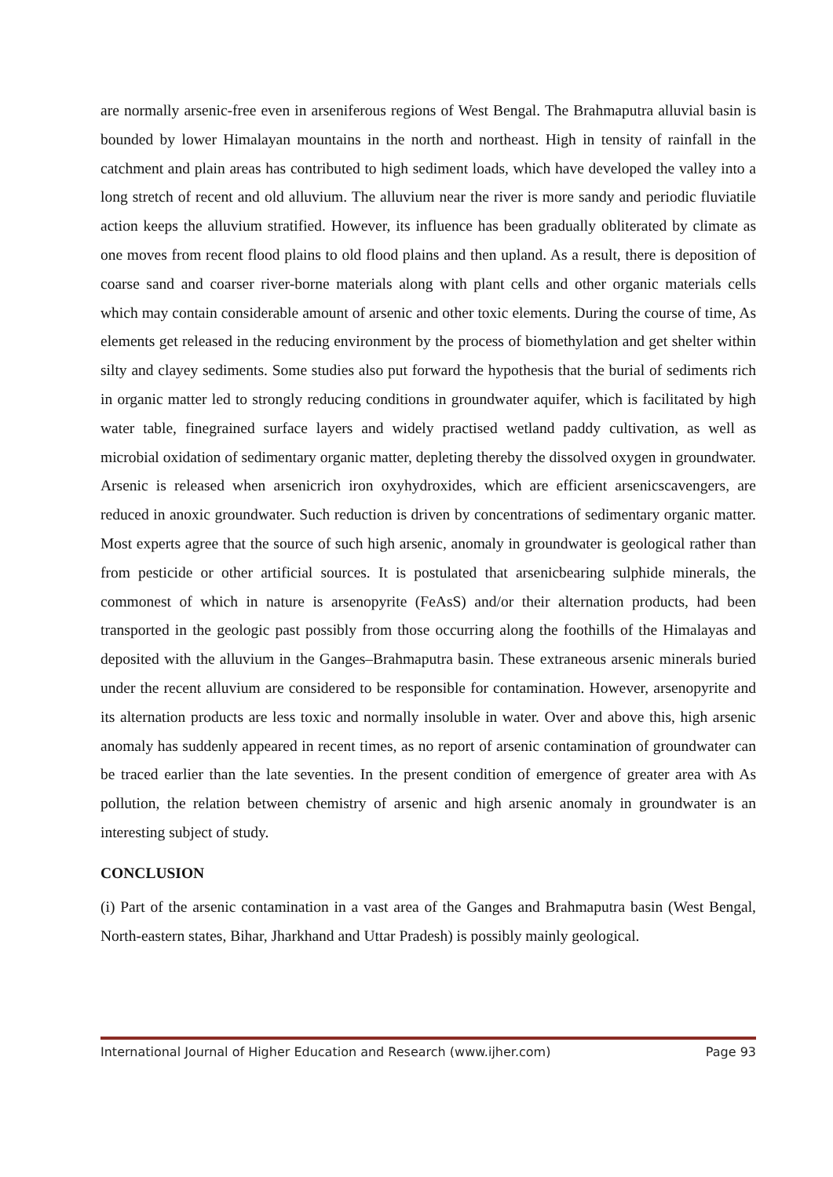are normally arsenic-free even in arseniferous regions of West Bengal. The Brahmaputra alluvial basin is bounded by lower Himalayan mountains in the north and northeast. High in tensity of rainfall in the catchment and plain areas has contributed to high sediment loads, which have developed the valley into a long stretch of recent and old alluvium. The alluvium near the river is more sandy and periodic fluviatile action keeps the alluvium stratified. However, its influence has been gradually obliterated by climate as one moves from recent flood plains to old flood plains and then upland. As a result, there is deposition of coarse sand and coarser river-borne materials along with plant cells and other organic materials cells which may contain considerable amount of arsenic and other toxic elements. During the course of time, As elements get released in the reducing environment by the process of biomethylation and get shelter within silty and clayey sediments. Some studies also put forward the hypothesis that the burial of sediments rich in organic matter led to strongly reducing conditions in groundwater aquifer, which is facilitated by high water table, finegrained surface layers and widely practised wetland paddy cultivation, as well as microbial oxidation of sedimentary organic matter, depleting thereby the dissolved oxygen in groundwater. Arsenic is released when arsenicrich iron oxyhydroxides, which are efficient arsenicscavengers, are reduced in anoxic groundwater. Such reduction is driven by concentrations of sedimentary organic matter. Most experts agree that the source of such high arsenic, anomaly in groundwater is geological rather than from pesticide or other artificial sources. It is postulated that arsenicbearing sulphide minerals, the commonest of which in nature is arsenopyrite (FeAsS) and/or their alternation products, had been transported in the geologic past possibly from those occurring along the foothills of the Himalayas and deposited with the alluvium in the Ganges–Brahmaputra basin. These extraneous arsenic minerals buried under the recent alluvium are considered to be responsible for contamination. However, arsenopyrite and its alternation products are less toxic and normally insoluble in water. Over and above this, high arsenic anomaly has suddenly appeared in recent times, as no report of arsenic contamination of groundwater can be traced earlier than the late seventies. In the present condition of emergence of greater area with As pollution, the relation between chemistry of arsenic and high arsenic anomaly in groundwater is an interesting subject of study.
CONCLUSION
(i) Part of the arsenic contamination in a vast area of the Ganges and Brahmaputra basin (West Bengal, North-eastern states, Bihar, Jharkhand and Uttar Pradesh) is possibly mainly geological.
International Journal of Higher Education and Research (www.ijher.com) Page 93